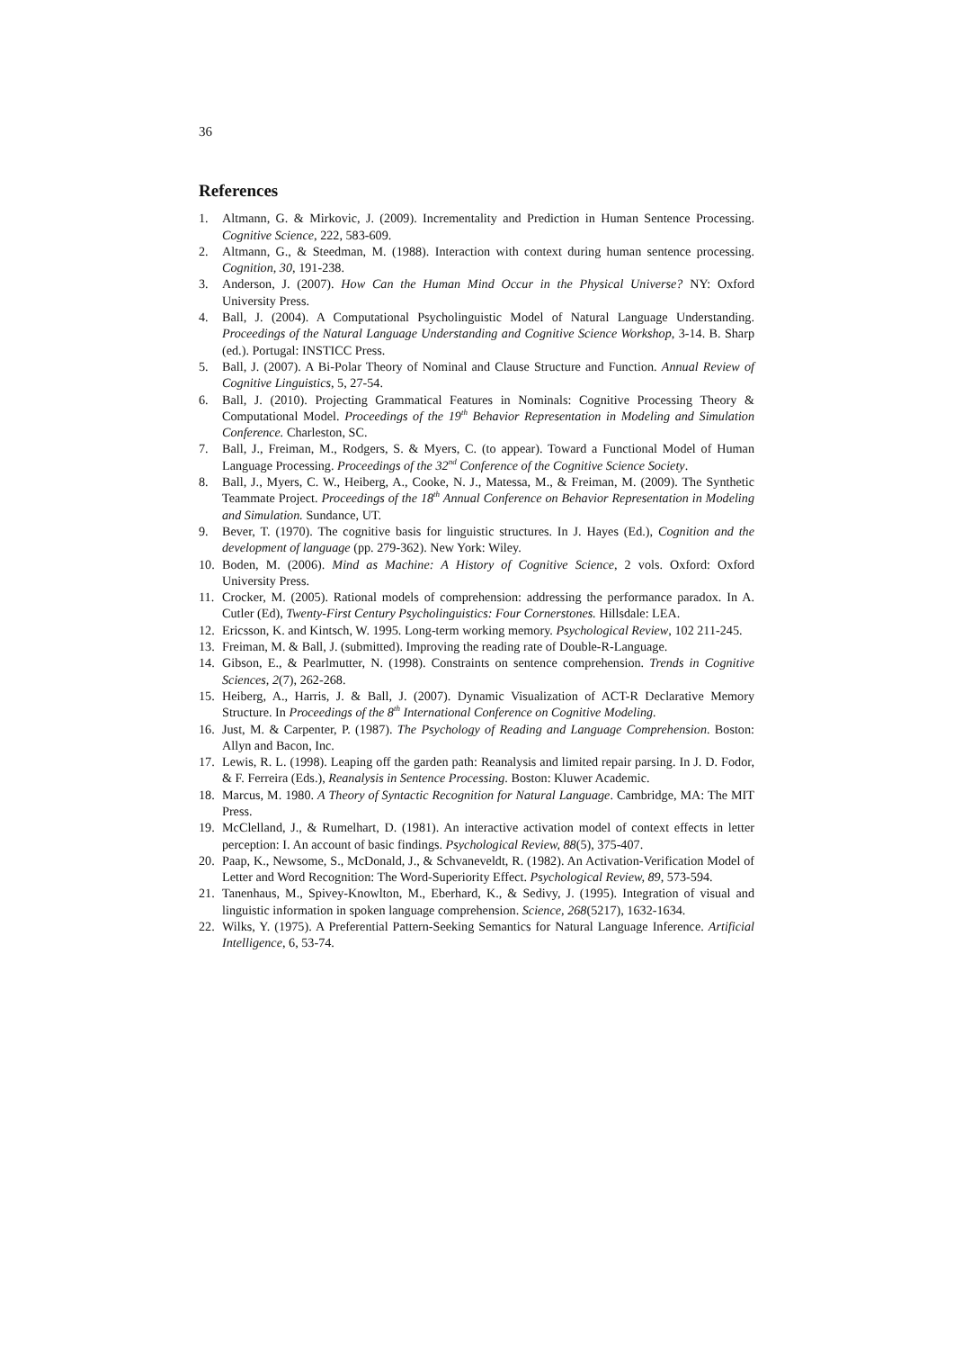36
References
1. Altmann, G. & Mirkovic, J. (2009). Incrementality and Prediction in Human Sentence Processing. Cognitive Science, 222, 583-609.
2. Altmann, G., & Steedman, M. (1988). Interaction with context during human sentence processing. Cognition, 30, 191-238.
3. Anderson, J. (2007). How Can the Human Mind Occur in the Physical Universe? NY: Oxford University Press.
4. Ball, J. (2004). A Computational Psycholinguistic Model of Natural Language Understanding. Proceedings of the Natural Language Understanding and Cognitive Science Workshop, 3-14. B. Sharp (ed.). Portugal: INSTICC Press.
5. Ball, J. (2007). A Bi-Polar Theory of Nominal and Clause Structure and Function. Annual Review of Cognitive Linguistics, 5, 27-54.
6. Ball, J. (2010). Projecting Grammatical Features in Nominals: Cognitive Processing Theory & Computational Model. Proceedings of the 19<sup>th</sup> Behavior Representation in Modeling and Simulation Conference. Charleston, SC.
7. Ball, J., Freiman, M., Rodgers, S. & Myers, C. (to appear). Toward a Functional Model of Human Language Processing. Proceedings of the 32<sup>nd</sup> Conference of the Cognitive Science Society.
8. Ball, J., Myers, C. W., Heiberg, A., Cooke, N. J., Matessa, M., & Freiman, M. (2009). The Synthetic Teammate Project. Proceedings of the 18<sup>th</sup> Annual Conference on Behavior Representation in Modeling and Simulation. Sundance, UT.
9. Bever, T. (1970). The cognitive basis for linguistic structures. In J. Hayes (Ed.), Cognition and the development of language (pp. 279-362). New York: Wiley.
10. Boden, M. (2006). Mind as Machine: A History of Cognitive Science, 2 vols. Oxford: Oxford University Press.
11. Crocker, M. (2005). Rational models of comprehension: addressing the performance paradox. In A. Cutler (Ed), Twenty-First Century Psycholinguistics: Four Cornerstones. Hillsdale: LEA.
12. Ericsson, K. and Kintsch, W. 1995. Long-term working memory. Psychological Review, 102 211-245.
13. Freiman, M. & Ball, J. (submitted). Improving the reading rate of Double-R-Language.
14. Gibson, E., & Pearlmutter, N. (1998). Constraints on sentence comprehension. Trends in Cognitive Sciences, 2(7), 262-268.
15. Heiberg, A., Harris, J. & Ball, J. (2007). Dynamic Visualization of ACT-R Declarative Memory Structure. In Proceedings of the 8<sup>th</sup> International Conference on Cognitive Modeling.
16. Just, M. & Carpenter, P. (1987). The Psychology of Reading and Language Comprehension. Boston: Allyn and Bacon, Inc.
17. Lewis, R. L. (1998). Leaping off the garden path: Reanalysis and limited repair parsing. In J. D. Fodor, & F. Ferreira (Eds.), Reanalysis in Sentence Processing. Boston: Kluwer Academic.
18. Marcus, M. 1980. A Theory of Syntactic Recognition for Natural Language. Cambridge, MA: The MIT Press.
19. McClelland, J., & Rumelhart, D. (1981). An interactive activation model of context effects in letter perception: I. An account of basic findings. Psychological Review, 88(5), 375-407.
20. Paap, K., Newsome, S., McDonald, J., & Schvaneveldt, R. (1982). An Activation-Verification Model of Letter and Word Recognition: The Word-Superiority Effect. Psychological Review, 89, 573-594.
21. Tanenhaus, M., Spivey-Knowlton, M., Eberhard, K., & Sedivy, J. (1995). Integration of visual and linguistic information in spoken language comprehension. Science, 268(5217), 1632-1634.
22. Wilks, Y. (1975). A Preferential Pattern-Seeking Semantics for Natural Language Inference. Artificial Intelligence, 6, 53-74.